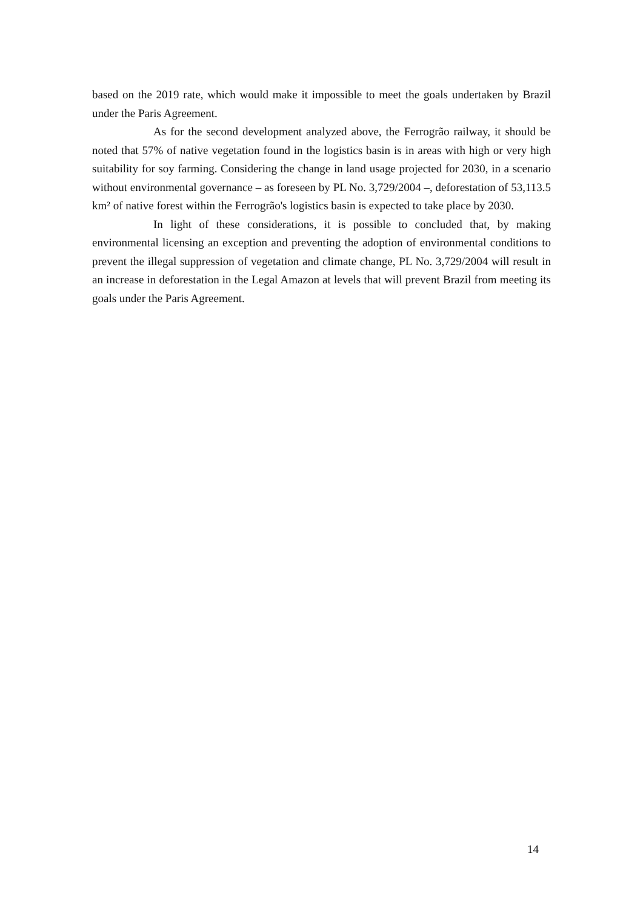based on the 2019 rate, which would make it impossible to meet the goals undertaken by Brazil under the Paris Agreement.
As for the second development analyzed above, the Ferrogrão railway, it should be noted that 57% of native vegetation found in the logistics basin is in areas with high or very high suitability for soy farming. Considering the change in land usage projected for 2030, in a scenario without environmental governance – as foreseen by PL No. 3,729/2004 –, deforestation of 53,113.5 km² of native forest within the Ferrogrão's logistics basin is expected to take place by 2030.
In light of these considerations, it is possible to concluded that, by making environmental licensing an exception and preventing the adoption of environmental conditions to prevent the illegal suppression of vegetation and climate change, PL No. 3,729/2004 will result in an increase in deforestation in the Legal Amazon at levels that will prevent Brazil from meeting its goals under the Paris Agreement.
14